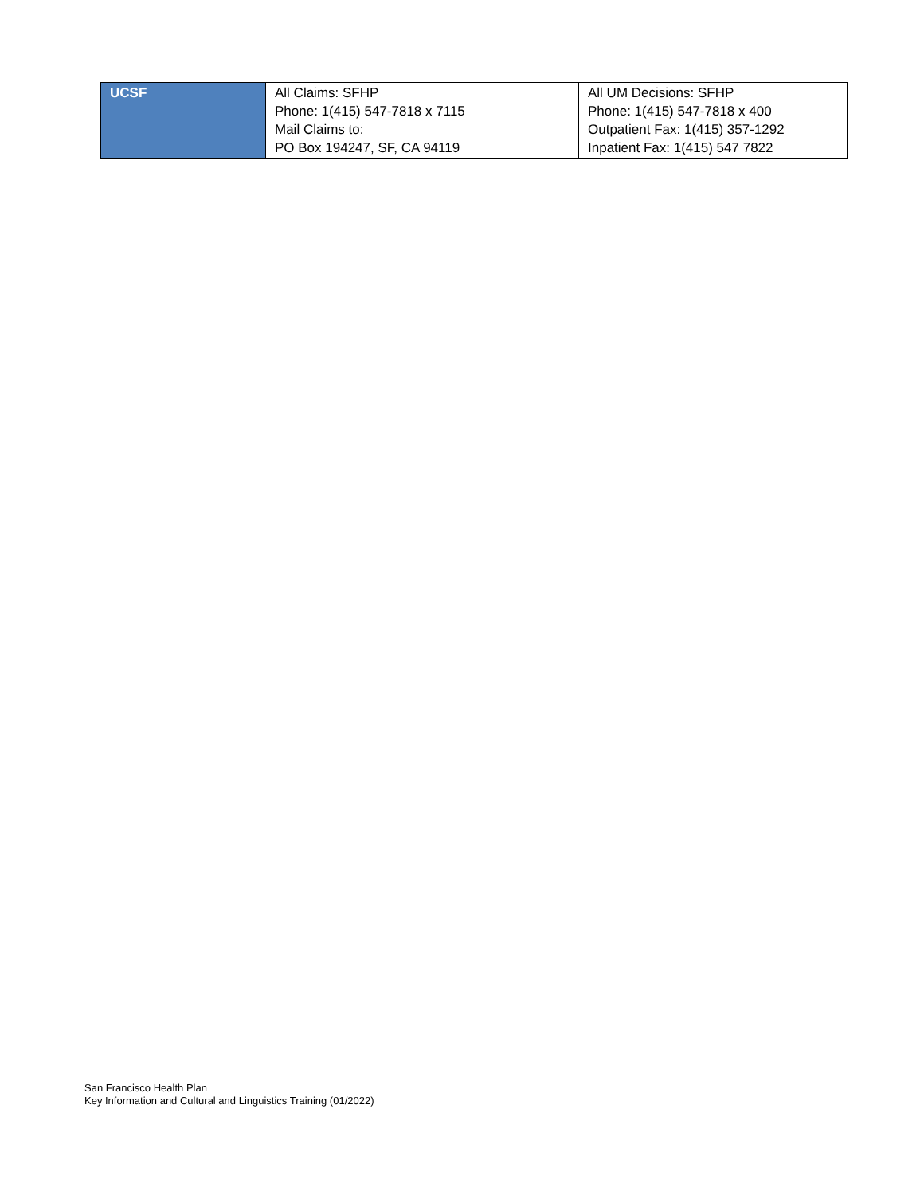| UCSF | All Claims: SFHP Phone: 1(415) 547-7818 x 7115 Mail Claims to: PO Box 194247, SF, CA 94119 | All UM Decisions: SFHP Phone: 1(415) 547-7818 x 400 Outpatient Fax: 1(415) 357-1292 Inpatient Fax: 1(415) 547 7822 |
San Francisco Health Plan
Key Information and Cultural and Linguistics Training (01/2022)